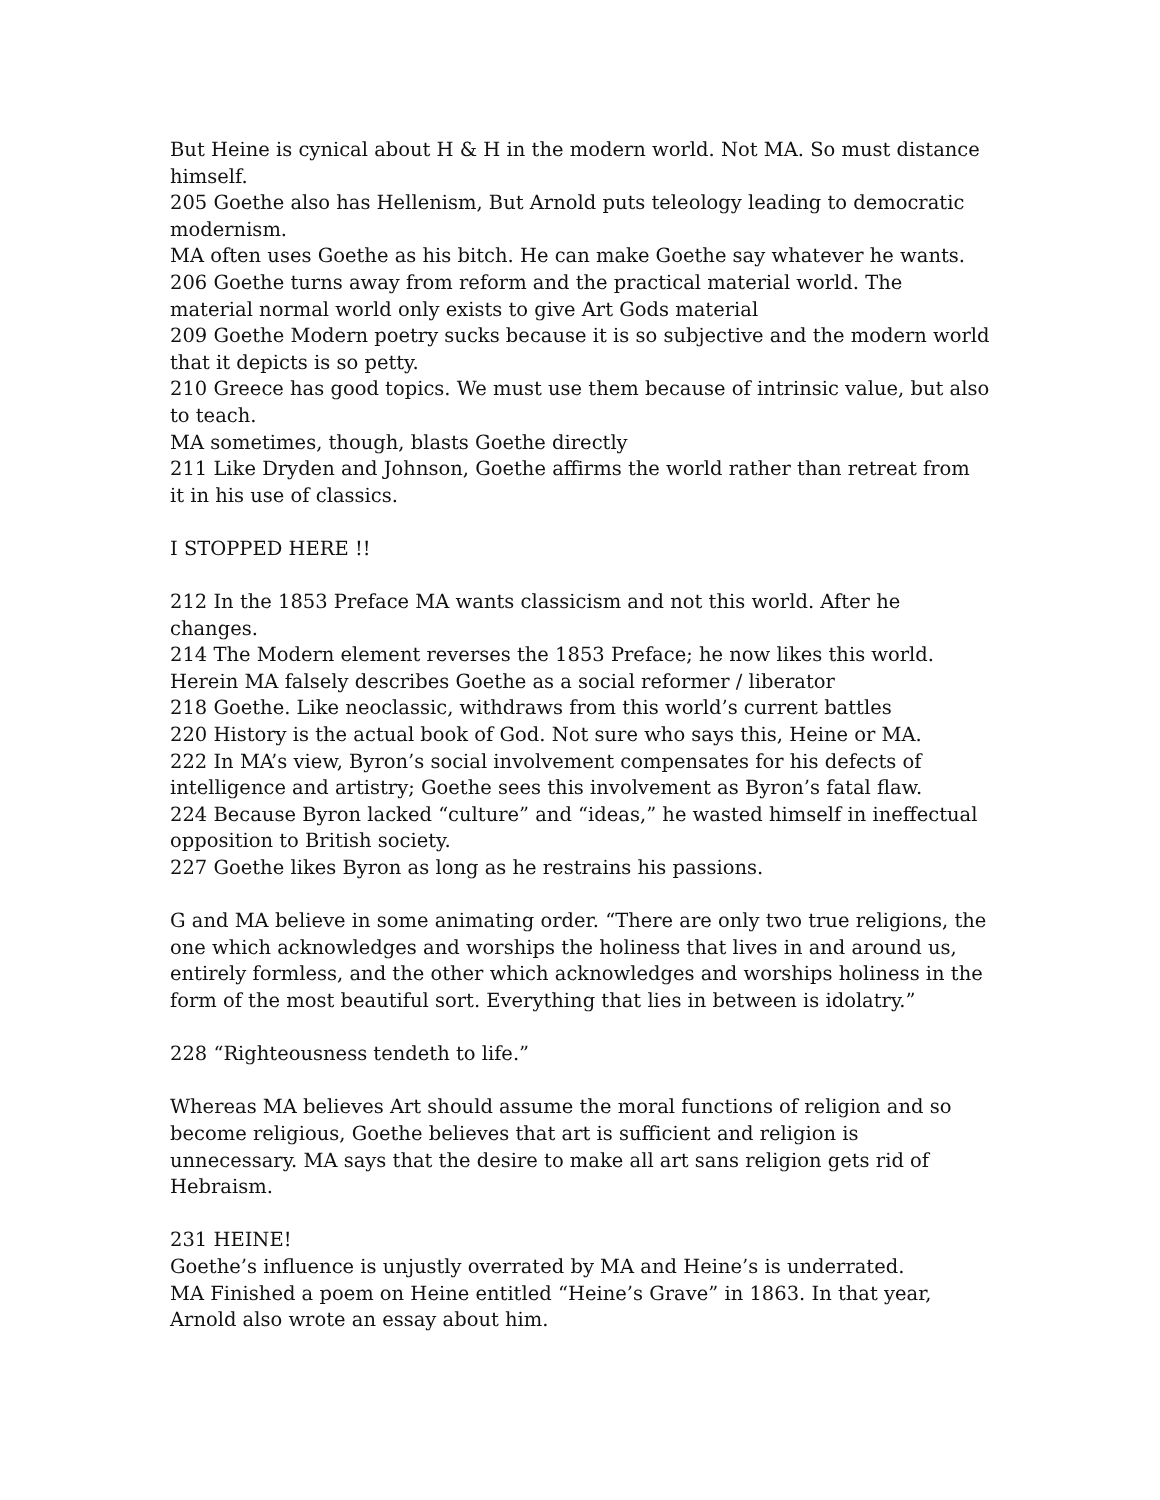But Heine is cynical about H & H in the modern world. Not MA. So must distance himself.
205 Goethe also has Hellenism, But Arnold puts teleology leading to democratic modernism.
MA often uses Goethe as his bitch. He can make Goethe say whatever he wants.
206 Goethe turns away from reform and the practical material world. The material normal world only exists to give Art Gods material
209 Goethe Modern poetry sucks because it is so subjective and the modern world that it depicts is so petty.
210 Greece has good topics. We must use them because of intrinsic value, but also to teach.
MA sometimes, though, blasts Goethe directly
211 Like Dryden and Johnson, Goethe affirms the world rather than retreat from it in his use of classics.
I STOPPED HERE !!
212 In the 1853 Preface MA wants classicism and not this world. After he changes.
214 The Modern element reverses the 1853 Preface; he now likes this world.
Herein MA falsely describes Goethe as a social reformer / liberator
218 Goethe. Like neoclassic, withdraws from this world’s current battles
220 History is the actual book of God. Not sure who says this, Heine or MA.
222 In MA’s view, Byron’s social involvement compensates for his defects of intelligence and artistry; Goethe sees this involvement as Byron’s fatal flaw.
224 Because Byron lacked “culture” and “ideas,” he wasted himself in ineffectual opposition to British society.
227 Goethe likes Byron as long as he restrains his passions.
G and MA believe in some animating order. “There are only two true religions, the one which acknowledges and worships the holiness that lives in and around us, entirely formless, and the other which acknowledges and worships holiness in the form of the most beautiful sort. Everything that lies in between is idolatry.”
228 “Righteousness tendeth to life.”
Whereas MA believes Art should assume the moral functions of religion and so become religious, Goethe believes that art is sufficient and religion is unnecessary. MA says that the desire to make all art sans religion gets rid of Hebraism.
231 HEINE!
Goethe’s influence is unjustly overrated by MA and Heine’s is underrated.
MA Finished a poem on Heine entitled “Heine’s Grave” in 1863. In that year, Arnold also wrote an essay about him.